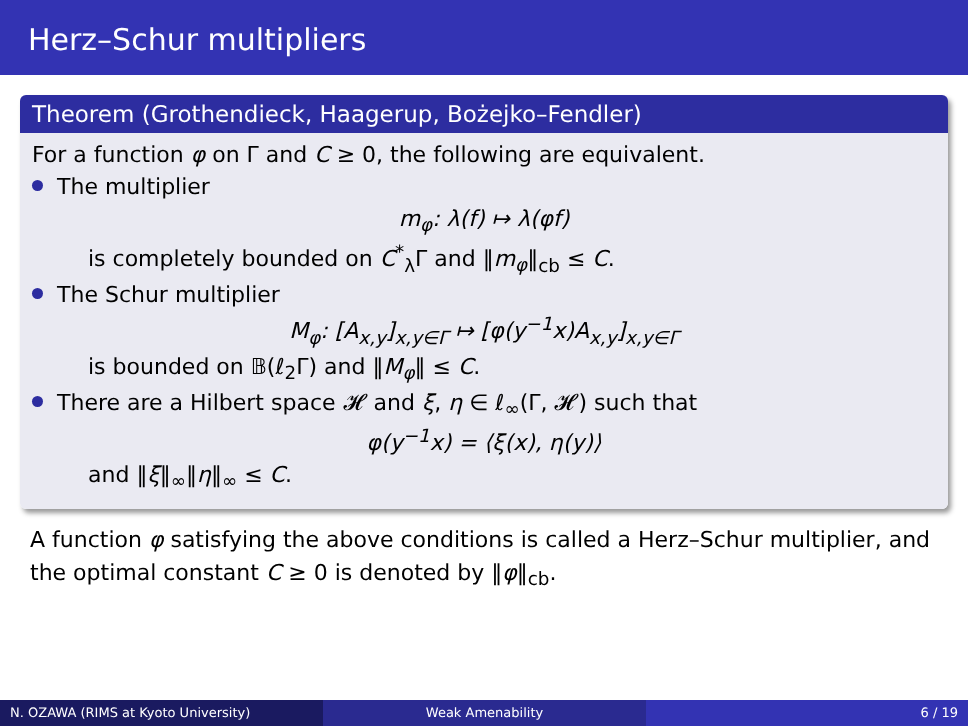Herz–Schur multipliers
Theorem (Grothendieck, Haagerup, Bożejko–Fendler)
For a function φ on Γ and C ≥ 0, the following are equivalent.
The multiplier
m<sub>φ</sub>: λ(f) ↦ λ(φf)
is completely bounded on C<sup>*</sup><sub>λ</sub>Γ and ‖m<sub>φ</sub>‖<sub>cb</sub> ≤ C.
The Schur multiplier
M<sub>φ</sub>: [A<sub>x,y</sub>]<sub>x,y∈Γ</sub> ↦ [φ(y<sup>−1</sup>x)A<sub>x,y</sub>]<sub>x,y∈Γ</sub>
is bounded on 𝔹(ℓ<sub>2</sub>Γ) and ‖M<sub>φ</sub>‖ ≤ C.
There are a Hilbert space 𝓗 and ξ, η ∈ ℓ<sub>∞</sub>(Γ, 𝓗) such that
φ(y<sup>−1</sup>x) = ⟨ξ(x), η(y)⟩
and ‖ξ‖<sub>∞</sub>‖η‖<sub>∞</sub> ≤ C.
A function φ satisfying the above conditions is called a Herz–Schur multiplier, and the optimal constant C ≥ 0 is denoted by ‖φ‖<sub>cb</sub>.
N. OZAWA (RIMS at Kyoto University) Weak Amenability 6 / 19